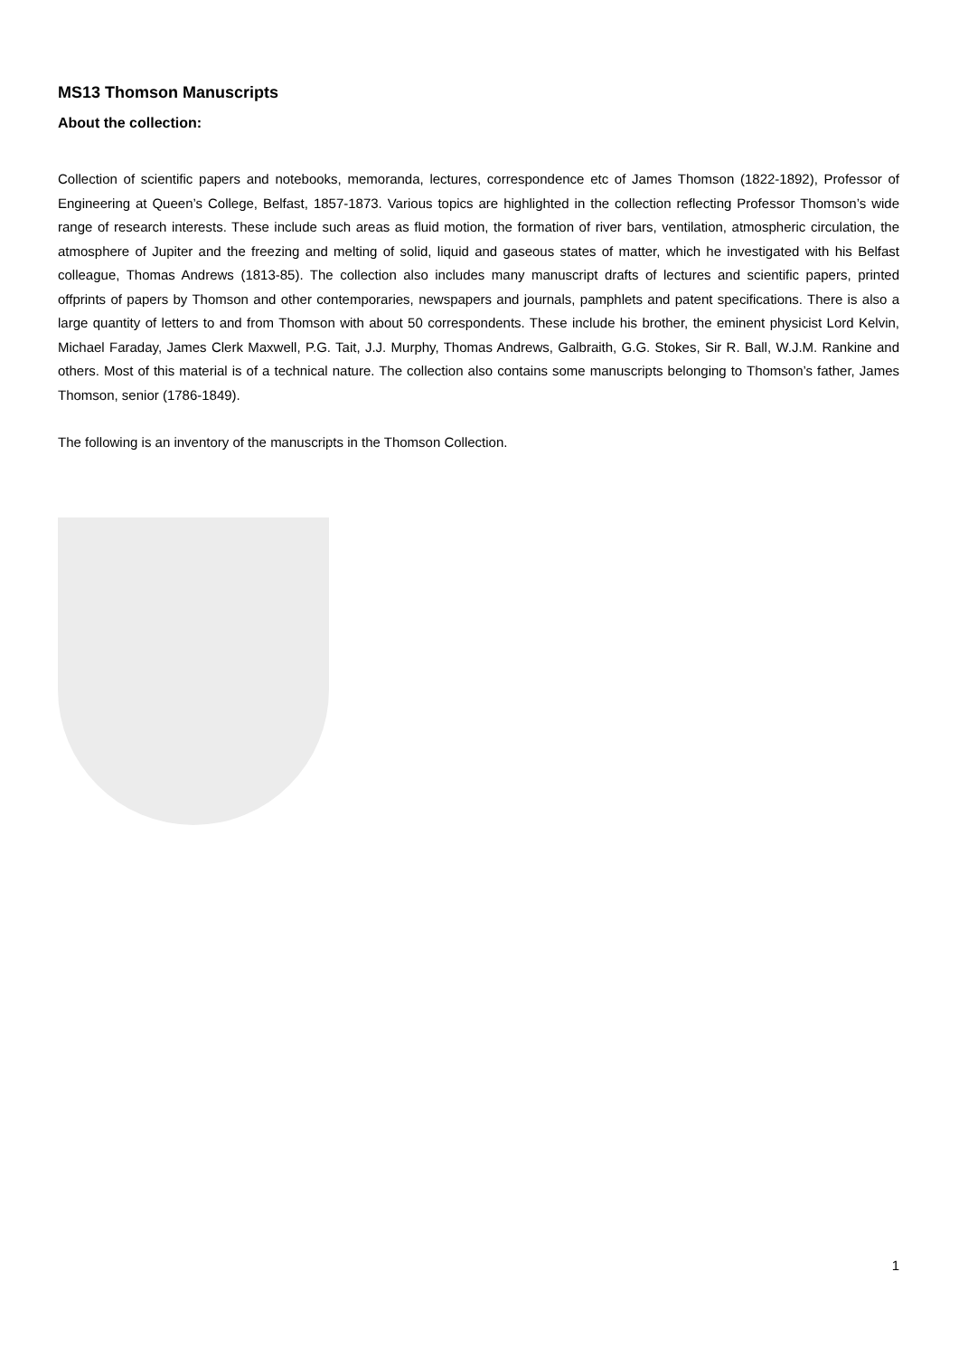MS13 Thomson Manuscripts
About the collection:
Collection of scientific papers and notebooks, memoranda, lectures, correspondence etc of James Thomson (1822-1892), Professor of Engineering at Queen’s College, Belfast, 1857-1873. Various topics are highlighted in the collection reflecting Professor Thomson’s wide range of research interests. These include such areas as fluid motion, the formation of river bars, ventilation, atmospheric circulation, the atmosphere of Jupiter and the freezing and melting of solid, liquid and gaseous states of matter, which he investigated with his Belfast colleague, Thomas Andrews (1813-85). The collection also includes many manuscript drafts of lectures and scientific papers, printed offprints of papers by Thomson and other contemporaries, newspapers and journals, pamphlets and patent specifications. There is also a large quantity of letters to and from Thomson with about 50 correspondents. These include his brother, the eminent physicist Lord Kelvin, Michael Faraday, James Clerk Maxwell, P.G. Tait, J.J. Murphy, Thomas Andrews, Galbraith, G.G. Stokes, Sir R. Ball, W.J.M. Rankine and others. Most of this material is of a technical nature. The collection also contains some manuscripts belonging to Thomson’s father, James Thomson, senior (1786-1849).
The following is an inventory of the manuscripts in the Thomson Collection.
1